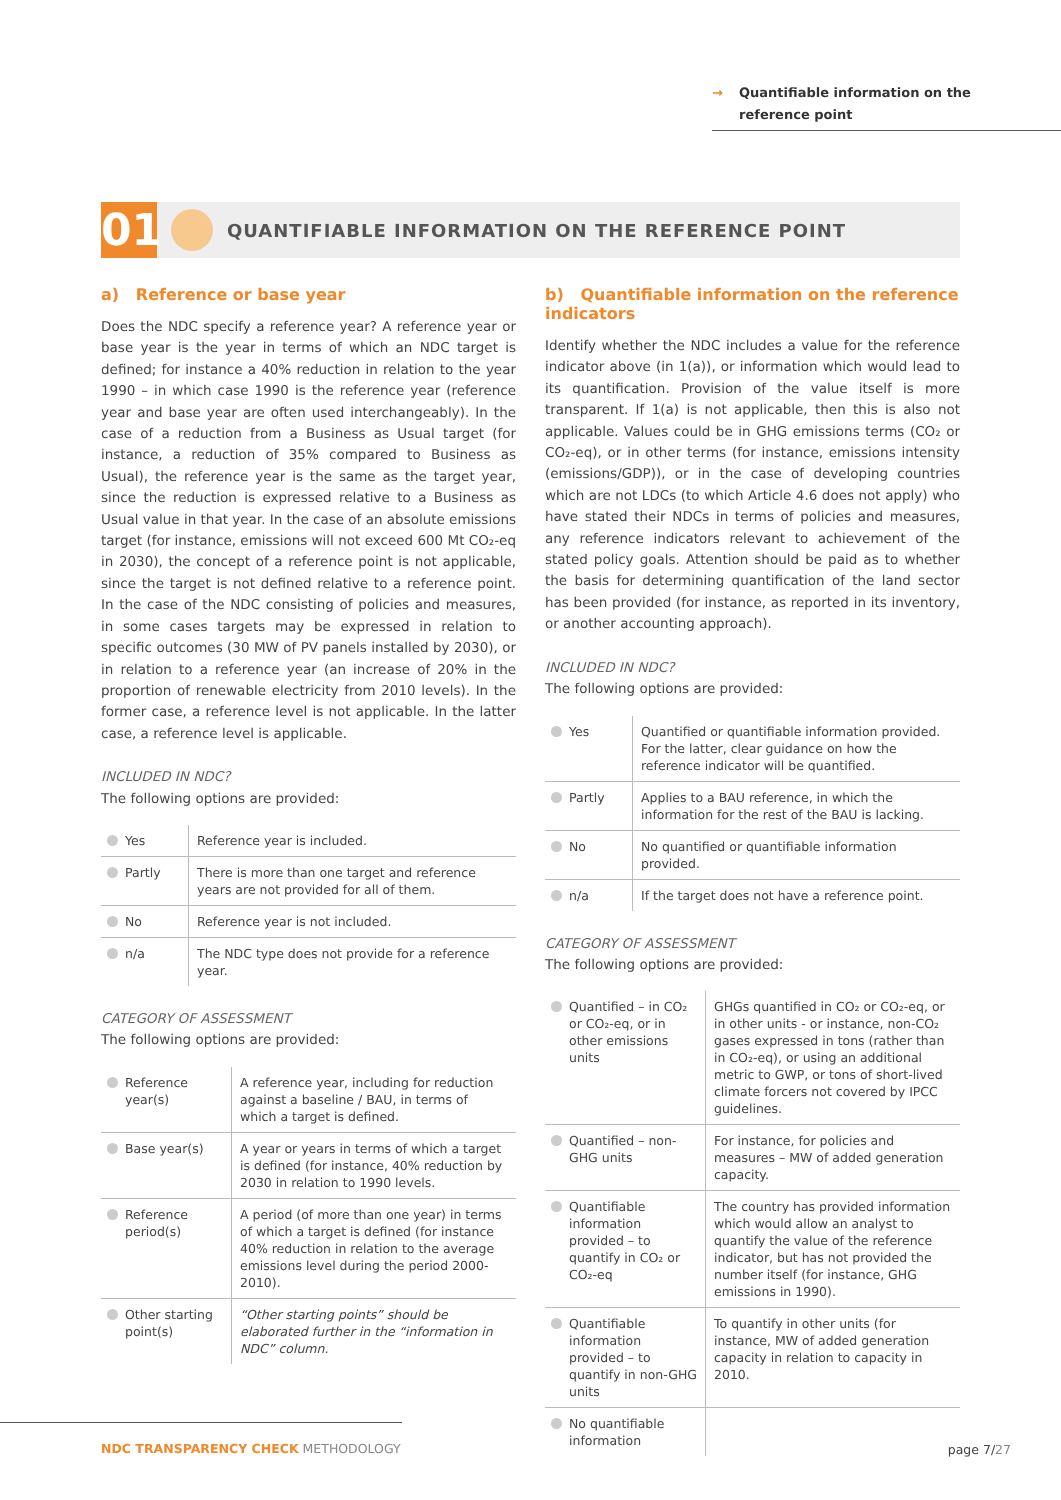→ Quantifiable information on the
reference point
01
QUANTIFIABLE INFORMATION ON THE REFERENCE POINT
a) Reference or base year
Does the NDC specify a reference year? A reference year or base year is the year in terms of which an NDC target is defined; for instance a 40% reduction in relation to the year 1990 – in which case 1990 is the reference year (reference year and base year are often used interchangeably). In the case of a reduction from a Business as Usual target (for instance, a reduction of 35% compared to Business as Usual), the reference year is the same as the target year, since the reduction is expressed relative to a Business as Usual value in that year. In the case of an absolute emissions target (for instance, emissions will not exceed 600 Mt CO₂-eq in 2030), the concept of a reference point is not applicable, since the target is not defined relative to a reference point. In the case of the NDC consisting of policies and measures, in some cases targets may be expressed in relation to specific outcomes (30 MW of PV panels installed by 2030), or in relation to a reference year (an increase of 20% in the proportion of renewable electricity from 2010 levels). In the former case, a reference level is not applicable. In the latter case, a reference level is applicable.
INCLUDED IN NDC?
The following options are provided:
| Yes | Reference year is included. |
| Partly | There is more than one target and reference years are not provided for all of them. |
| No | Reference year is not included. |
| n/a | The NDC type does not provide for a reference year. |
CATEGORY OF ASSESSMENT
The following options are provided:
| Reference year(s) | A reference year, including for reduction against a baseline / BAU, in terms of which a target is defined. |
| Base year(s) | A year or years in terms of which a target is defined (for instance, 40% reduction by 2030 in relation to 1990 levels. |
| Reference period(s) | A period (of more than one year) in terms of which a target is defined (for instance 40% reduction in relation to the average emissions level during the period 2000-2010). |
| Other starting point(s) | “Other starting points” should be elaborated further in the “information in NDC” column. |
b) Quantifiable information on the reference indicators
Identify whether the NDC includes a value for the reference indicator above (in 1(a)), or information which would lead to its quantification. Provision of the value itself is more transparent. If 1(a) is not applicable, then this is also not applicable. Values could be in GHG emissions terms (CO₂ or CO₂-eq), or in other terms (for instance, emissions intensity (emissions/GDP)), or in the case of developing countries which are not LDCs (to which Article 4.6 does not apply) who have stated their NDCs in terms of policies and measures, any reference indicators relevant to achievement of the stated policy goals. Attention should be paid as to whether the basis for determining quantification of the land sector has been provided (for instance, as reported in its inventory, or another accounting approach).
INCLUDED IN NDC?
The following options are provided:
| Yes | Quantified or quantifiable information provided. For the latter, clear guidance on how the reference indicator will be quantified. |
| Partly | Applies to a BAU reference, in which the information for the rest of the BAU is lacking. |
| No | No quantified or quantifiable information provided. |
| n/a | If the target does not have a reference point. |
CATEGORY OF ASSESSMENT
The following options are provided:
| Quantified – in CO₂ or CO₂-eq, or in other emissions units | GHGs quantified in CO₂ or CO₂-eq, or in other units - or instance, non-CO₂ gases expressed in tons (rather than in CO₂-eq), or using an additional metric to GWP, or tons of short-lived climate forcers not covered by IPCC guidelines. |
| Quantified – non-GHG units | For instance, for policies and measures – MW of added generation capacity. |
| Quantifiable information provided – to quantify in CO₂ or CO₂-eq | The country has provided information which would allow an analyst to quantify the value of the reference indicator, but has not provided the number itself (for instance, GHG emissions in 1990). |
| Quantifiable information provided – to quantify in non-GHG units | To quantify in other units (for instance, MW of added generation capacity in relation to capacity in 2010. |
| No quantifiable information | |
NDC TRANSPARENCY CHECK METHODOLOGY
page 7/27